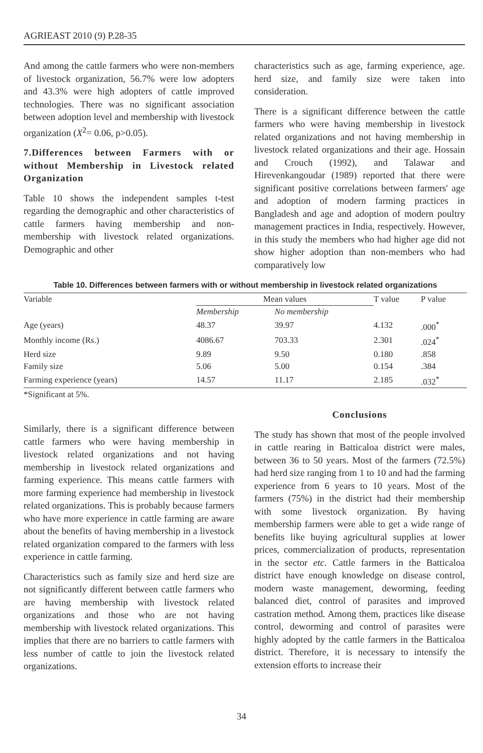AGRIEAST 2010 (9) P.28-35
And among the cattle farmers who were non-members of livestock organization, 56.7% were low adopters and 43.3% were high adopters of cattle improved technologies. There was no significant association between adoption level and membership with livestock organization (X<sup>2</sup>= 0.06, p>0.05).
7.Differences between Farmers with or without Membership in Livestock related Organization
Table 10 shows the independent samples t-test regarding the demographic and other characteristics of cattle farmers having membership and non-membership with livestock related organizations. Demographic and other
characteristics such as age, farming experience, age. herd size, and family size were taken into consideration.
There is a significant difference between the cattle farmers who were having membership in livestock related organizations and not having membership in livestock related organizations and their age. Hossain and Crouch (1992), and Talawar and Hirevenkangoudar (1989) reported that there were significant positive correlations between farmers' age and adoption of modern farming practices in Bangladesh and age and adoption of modern poultry management practices in India, respectively. However, in this study the members who had higher age did not show higher adoption than non-members who had comparatively low
Table 10. Differences between farmers with or without membership in livestock related organizations
| Variable | Mean values | | T value | P value |
| --- | --- | --- | --- | --- |
| | Membership | No membership | | |
| Age (years) | 48.37 | 39.97 | 4.132 | .000<sup>*</sup> |
| Monthly income (Rs.) | 4086.67 | 703.33 | 2.301 | .024<sup>*</sup> |
| Herd size | 9.89 | 9.50 | 0.180 | .858 |
| Family size | 5.06 | 5.00 | 0.154 | .384 |
| Farming experience (years) | 14.57 | 11.17 | 2.185 | .032<sup>*</sup> |
*Significant at 5%.
Similarly, there is a significant difference between cattle farmers who were having membership in livestock related organizations and not having membership in livestock related organizations and farming experience. This means cattle farmers with more farming experience had membership in livestock related organizations. This is probably because farmers who have more experience in cattle farming are aware about the benefits of having membership in a livestock related organization compared to the farmers with less experience in cattle farming.
Characteristics such as family size and herd size are not significantly different between cattle farmers who are having membership with livestock related organizations and those who are not having membership with livestock related organizations. This implies that there are no barriers to cattle farmers with less number of cattle to join the livestock related organizations.
Conclusions
The study has shown that most of the people involved in cattle rearing in Batticaloa district were males, between 36 to 50 years. Most of the farmers (72.5%) had herd size ranging from 1 to 10 and had the farming experience from 6 years to 10 years. Most of the farmers (75%) in the district had their membership with some livestock organization. By having membership farmers were able to get a wide range of benefits like buying agricultural supplies at lower prices, commercialization of products, representation in the sector etc. Cattle farmers in the Batticaloa district have enough knowledge on disease control, modern waste management, deworming, feeding balanced diet, control of parasites and improved castration method. Among them, practices like disease control, deworming and control of parasites were highly adopted by the cattle farmers in the Batticaloa district. Therefore, it is necessary to intensify the extension efforts to increase their
34